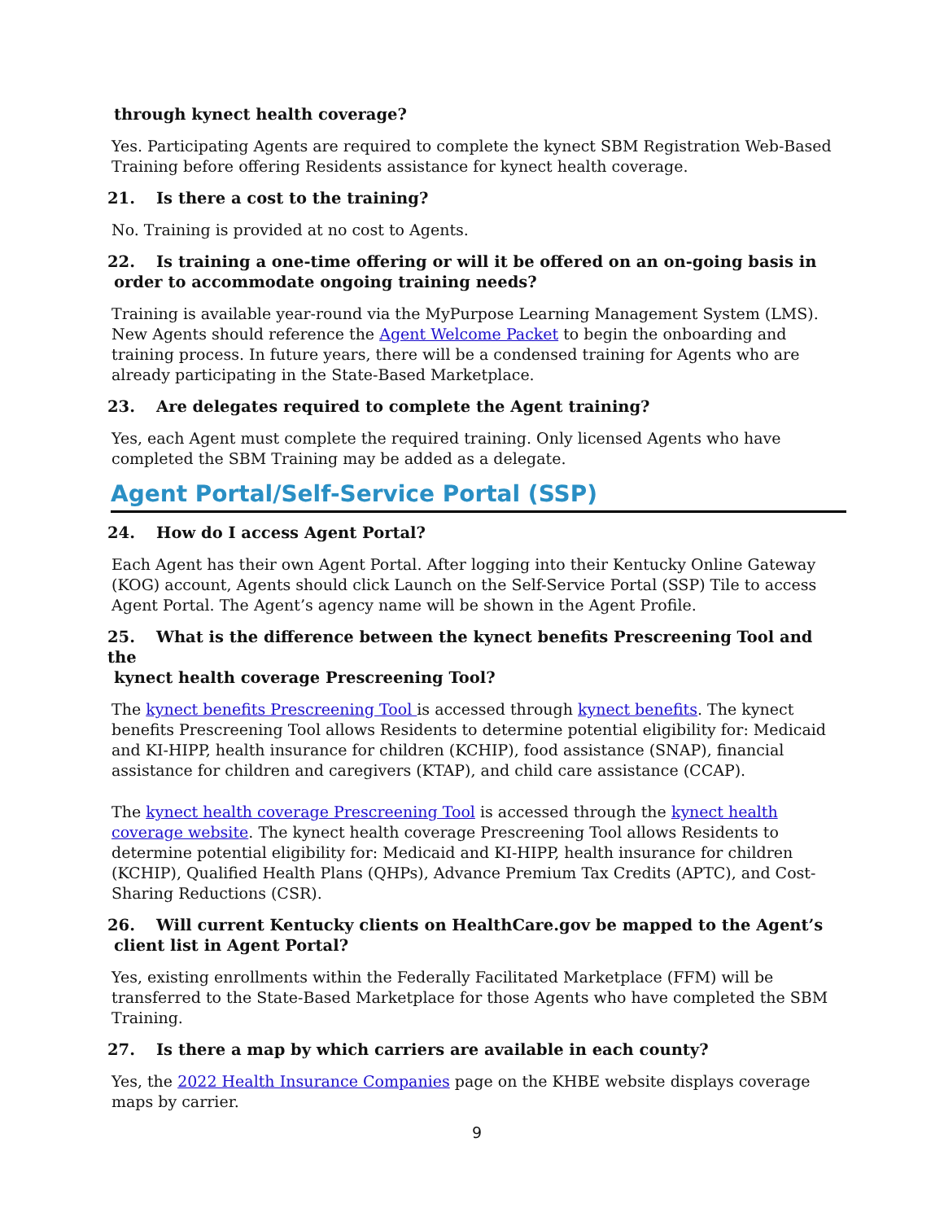through kynect health coverage?
Yes. Participating Agents are required to complete the kynect SBM Registration Web-Based Training before offering Residents assistance for kynect health coverage.
21. Is there a cost to the training?
No. Training is provided at no cost to Agents.
22. Is training a one-time offering or will it be offered on an on-going basis in
order to accommodate ongoing training needs?
Training is available year-round via the MyPurpose Learning Management System (LMS). New Agents should reference the Agent Welcome Packet to begin the onboarding and training process. In future years, there will be a condensed training for Agents who are already participating in the State-Based Marketplace.
23. Are delegates required to complete the Agent training?
Yes, each Agent must complete the required training. Only licensed Agents who have completed the SBM Training may be added as a delegate.
Agent Portal/Self-Service Portal (SSP)
24. How do I access Agent Portal?
Each Agent has their own Agent Portal. After logging into their Kentucky Online Gateway (KOG) account, Agents should click Launch on the Self-Service Portal (SSP) Tile to access Agent Portal. The Agent’s agency name will be shown in the Agent Profile.
25. What is the difference between the kynect benefits Prescreening Tool and the
kynect health coverage Prescreening Tool?
The kynect benefits Prescreening Tool is accessed through kynect benefits. The kynect benefits Prescreening Tool allows Residents to determine potential eligibility for: Medicaid and KI-HIPP, health insurance for children (KCHIP), food assistance (SNAP), financial assistance for children and caregivers (KTAP), and child care assistance (CCAP).
The kynect health coverage Prescreening Tool is accessed through the kynect health coverage website. The kynect health coverage Prescreening Tool allows Residents to determine potential eligibility for: Medicaid and KI-HIPP, health insurance for children (KCHIP), Qualified Health Plans (QHPs), Advance Premium Tax Credits (APTC), and Cost-Sharing Reductions (CSR).
26. Will current Kentucky clients on HealthCare.gov be mapped to the Agent’s
client list in Agent Portal?
Yes, existing enrollments within the Federally Facilitated Marketplace (FFM) will be transferred to the State-Based Marketplace for those Agents who have completed the SBM Training.
27. Is there a map by which carriers are available in each county?
Yes, the 2022 Health Insurance Companies page on the KHBE website displays coverage maps by carrier.
9